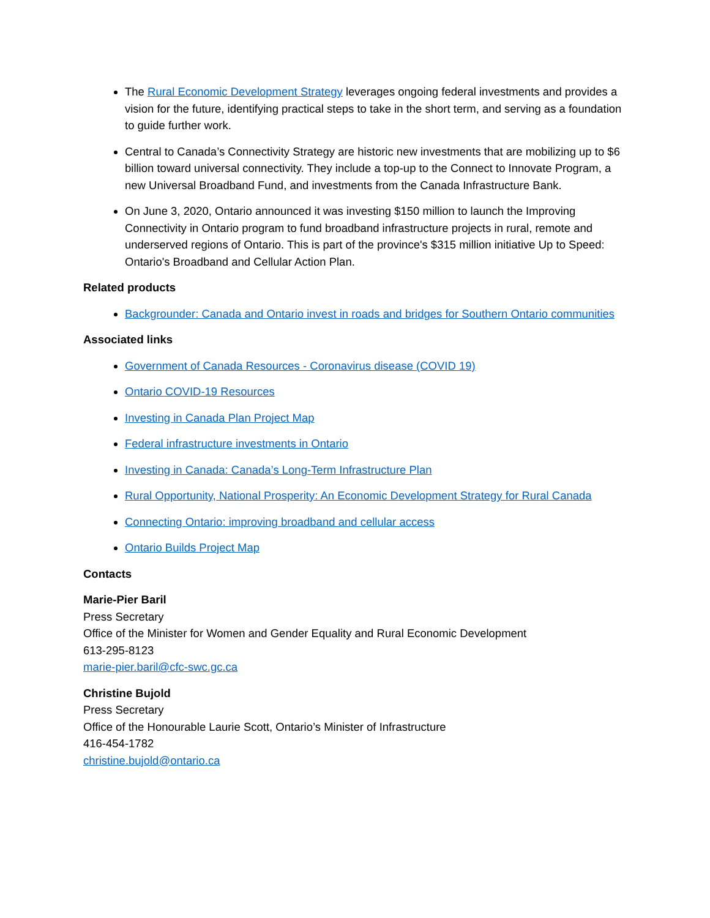The Rural Economic Development Strategy leverages ongoing federal investments and provides a vision for the future, identifying practical steps to take in the short term, and serving as a foundation to guide further work.
Central to Canada’s Connectivity Strategy are historic new investments that are mobilizing up to $6 billion toward universal connectivity. They include a top-up to the Connect to Innovate Program, a new Universal Broadband Fund, and investments from the Canada Infrastructure Bank.
On June 3, 2020, Ontario announced it was investing $150 million to launch the Improving Connectivity in Ontario program to fund broadband infrastructure projects in rural, remote and underserved regions of Ontario. This is part of the province's $315 million initiative Up to Speed: Ontario's Broadband and Cellular Action Plan.
Related products
Backgrounder: Canada and Ontario invest in roads and bridges for Southern Ontario communities
Associated links
Government of Canada Resources - Coronavirus disease (COVID 19)
Ontario COVID-19 Resources
Investing in Canada Plan Project Map
Federal infrastructure investments in Ontario
Investing in Canada: Canada’s Long-Term Infrastructure Plan
Rural Opportunity, National Prosperity: An Economic Development Strategy for Rural Canada
Connecting Ontario: improving broadband and cellular access
Ontario Builds Project Map
Contacts
Marie-Pier Baril
Press Secretary
Office of the Minister for Women and Gender Equality and Rural Economic Development
613-295-8123
marie-pier.baril@cfc-swc.gc.ca
Christine Bujold
Press Secretary
Office of the Honourable Laurie Scott, Ontario’s Minister of Infrastructure
416-454-1782
christine.bujold@ontario.ca